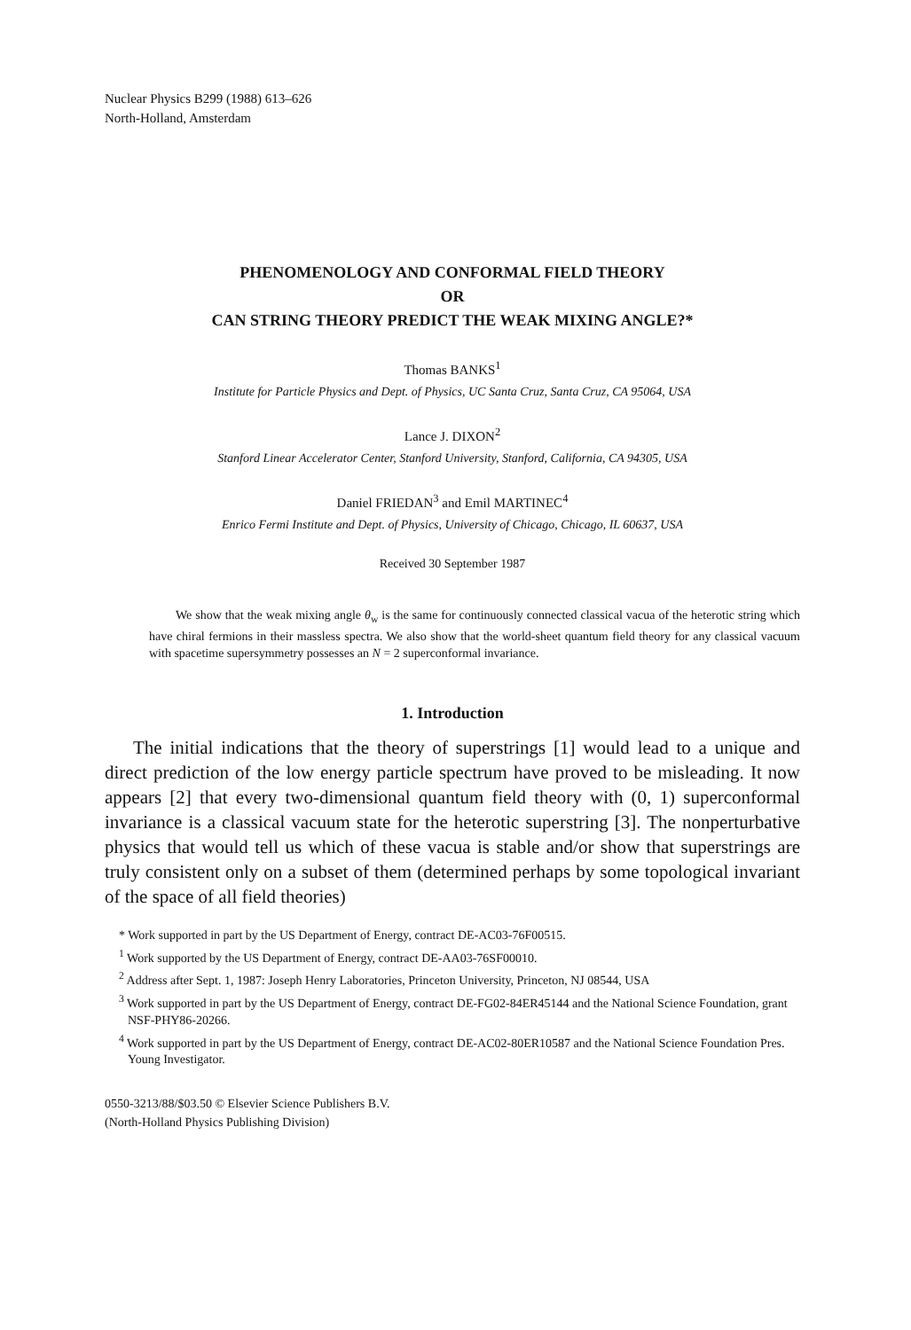Nuclear Physics B299 (1988) 613–626
North-Holland, Amsterdam
PHENOMENOLOGY AND CONFORMAL FIELD THEORY
OR
CAN STRING THEORY PREDICT THE WEAK MIXING ANGLE?*
Thomas BANKS<sup>1</sup>
Institute for Particle Physics and Dept. of Physics, UC Santa Cruz, Santa Cruz, CA 95064, USA
Lance J. DIXON<sup>2</sup>
Stanford Linear Accelerator Center, Stanford University, Stanford, California, CA 94305, USA
Daniel FRIEDAN<sup>3</sup> and Emil MARTINEC<sup>4</sup>
Enrico Fermi Institute and Dept. of Physics, University of Chicago, Chicago, IL 60637, USA
Received 30 September 1987
We show that the weak mixing angle θ<sub>w</sub> is the same for continuously connected classical vacua of the heterotic string which have chiral fermions in their massless spectra. We also show that the world-sheet quantum field theory for any classical vacuum with spacetime supersymmetry possesses an N = 2 superconformal invariance.
1. Introduction
The initial indications that the theory of superstrings [1] would lead to a unique and direct prediction of the low energy particle spectrum have proved to be misleading. It now appears [2] that every two-dimensional quantum field theory with (0, 1) superconformal invariance is a classical vacuum state for the heterotic superstring [3]. The nonperturbative physics that would tell us which of these vacua is stable and/or show that superstrings are truly consistent only on a subset of them (determined perhaps by some topological invariant of the space of all field theories)
* Work supported in part by the US Department of Energy, contract DE-AC03-76F00515.
<sup>1</sup> Work supported by the US Department of Energy, contract DE-AA03-76SF00010.
<sup>2</sup> Address after Sept. 1, 1987: Joseph Henry Laboratories, Princeton University, Princeton, NJ 08544, USA
<sup>3</sup> Work supported in part by the US Department of Energy, contract DE-FG02-84ER45144 and the National Science Foundation, grant NSF-PHY86-20266.
<sup>4</sup> Work supported in part by the US Department of Energy, contract DE-AC02-80ER10587 and the National Science Foundation Pres. Young Investigator.
0550-3213/88/$03.50 © Elsevier Science Publishers B.V.
(North-Holland Physics Publishing Division)